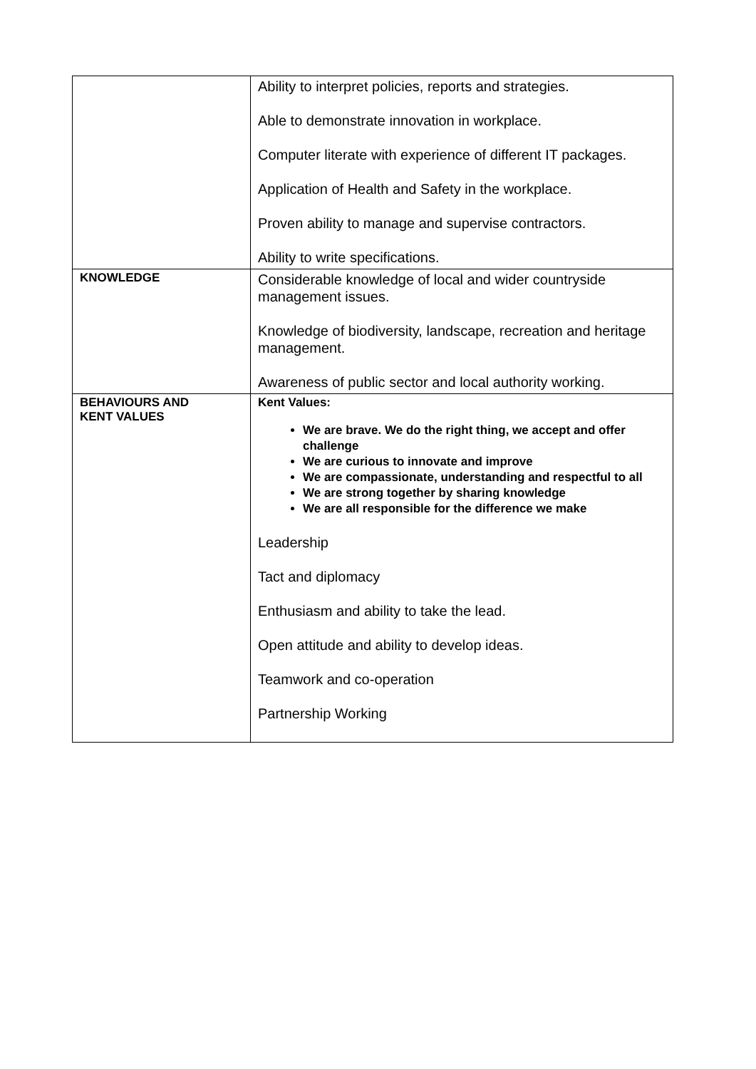| | Ability to interpret policies, reports and strategies. Able to demonstrate innovation in workplace. Computer literate with experience of different IT packages. Application of Health and Safety in the workplace. Proven ability to manage and supervise contractors. Ability to write specifications. |
| KNOWLEDGE | Considerable knowledge of local and wider countryside management issues. Knowledge of biodiversity, landscape, recreation and heritage management. Awareness of public sector and local authority working. |
| BEHAVIOURS AND KENT VALUES | Kent Values: We are brave. We do the right thing, we accept and offer challenge We are curious to innovate and improve We are compassionate, understanding and respectful to all We are strong together by sharing knowledge We are all responsible for the difference we make Leadership Tact and diplomacy Enthusiasm and ability to take the lead. Open attitude and ability to develop ideas. Teamwork and co-operation Partnership Working |